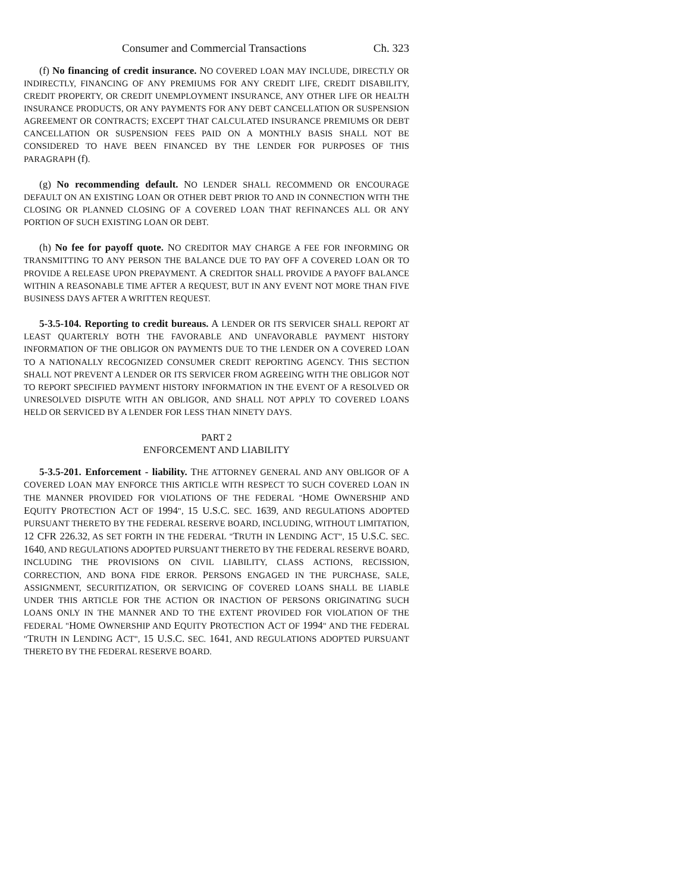Consumer and Commercial Transactions Ch. 323
(f) No financing of credit insurance. NO COVERED LOAN MAY INCLUDE, DIRECTLY OR INDIRECTLY, FINANCING OF ANY PREMIUMS FOR ANY CREDIT LIFE, CREDIT DISABILITY, CREDIT PROPERTY, OR CREDIT UNEMPLOYMENT INSURANCE, ANY OTHER LIFE OR HEALTH INSURANCE PRODUCTS, OR ANY PAYMENTS FOR ANY DEBT CANCELLATION OR SUSPENSION AGREEMENT OR CONTRACTS; EXCEPT THAT CALCULATED INSURANCE PREMIUMS OR DEBT CANCELLATION OR SUSPENSION FEES PAID ON A MONTHLY BASIS SHALL NOT BE CONSIDERED TO HAVE BEEN FINANCED BY THE LENDER FOR PURPOSES OF THIS PARAGRAPH (f).
(g) No recommending default. NO LENDER SHALL RECOMMEND OR ENCOURAGE DEFAULT ON AN EXISTING LOAN OR OTHER DEBT PRIOR TO AND IN CONNECTION WITH THE CLOSING OR PLANNED CLOSING OF A COVERED LOAN THAT REFINANCES ALL OR ANY PORTION OF SUCH EXISTING LOAN OR DEBT.
(h) No fee for payoff quote. NO CREDITOR MAY CHARGE A FEE FOR INFORMING OR TRANSMITTING TO ANY PERSON THE BALANCE DUE TO PAY OFF A COVERED LOAN OR TO PROVIDE A RELEASE UPON PREPAYMENT. A CREDITOR SHALL PROVIDE A PAYOFF BALANCE WITHIN A REASONABLE TIME AFTER A REQUEST, BUT IN ANY EVENT NOT MORE THAN FIVE BUSINESS DAYS AFTER A WRITTEN REQUEST.
5-3.5-104. Reporting to credit bureaus. A LENDER OR ITS SERVICER SHALL REPORT AT LEAST QUARTERLY BOTH THE FAVORABLE AND UNFAVORABLE PAYMENT HISTORY INFORMATION OF THE OBLIGOR ON PAYMENTS DUE TO THE LENDER ON A COVERED LOAN TO A NATIONALLY RECOGNIZED CONSUMER CREDIT REPORTING AGENCY. THIS SECTION SHALL NOT PREVENT A LENDER OR ITS SERVICER FROM AGREEING WITH THE OBLIGOR NOT TO REPORT SPECIFIED PAYMENT HISTORY INFORMATION IN THE EVENT OF A RESOLVED OR UNRESOLVED DISPUTE WITH AN OBLIGOR, AND SHALL NOT APPLY TO COVERED LOANS HELD OR SERVICED BY A LENDER FOR LESS THAN NINETY DAYS.
PART 2
ENFORCEMENT AND LIABILITY
5-3.5-201. Enforcement - liability. THE ATTORNEY GENERAL AND ANY OBLIGOR OF A COVERED LOAN MAY ENFORCE THIS ARTICLE WITH RESPECT TO SUCH COVERED LOAN IN THE MANNER PROVIDED FOR VIOLATIONS OF THE FEDERAL "HOME OWNERSHIP AND EQUITY PROTECTION ACT OF 1994", 15 U.S.C. SEC. 1639, AND REGULATIONS ADOPTED PURSUANT THERETO BY THE FEDERAL RESERVE BOARD, INCLUDING, WITHOUT LIMITATION, 12 CFR 226.32, AS SET FORTH IN THE FEDERAL "TRUTH IN LENDING ACT", 15 U.S.C. SEC. 1640, AND REGULATIONS ADOPTED PURSUANT THERETO BY THE FEDERAL RESERVE BOARD, INCLUDING THE PROVISIONS ON CIVIL LIABILITY, CLASS ACTIONS, RECISSION, CORRECTION, AND BONA FIDE ERROR. PERSONS ENGAGED IN THE PURCHASE, SALE, ASSIGNMENT, SECURITIZATION, OR SERVICING OF COVERED LOANS SHALL BE LIABLE UNDER THIS ARTICLE FOR THE ACTION OR INACTION OF PERSONS ORIGINATING SUCH LOANS ONLY IN THE MANNER AND TO THE EXTENT PROVIDED FOR VIOLATION OF THE FEDERAL "HOME OWNERSHIP AND EQUITY PROTECTION ACT OF 1994" AND THE FEDERAL "TRUTH IN LENDING ACT", 15 U.S.C. SEC. 1641, AND REGULATIONS ADOPTED PURSUANT THERETO BY THE FEDERAL RESERVE BOARD.